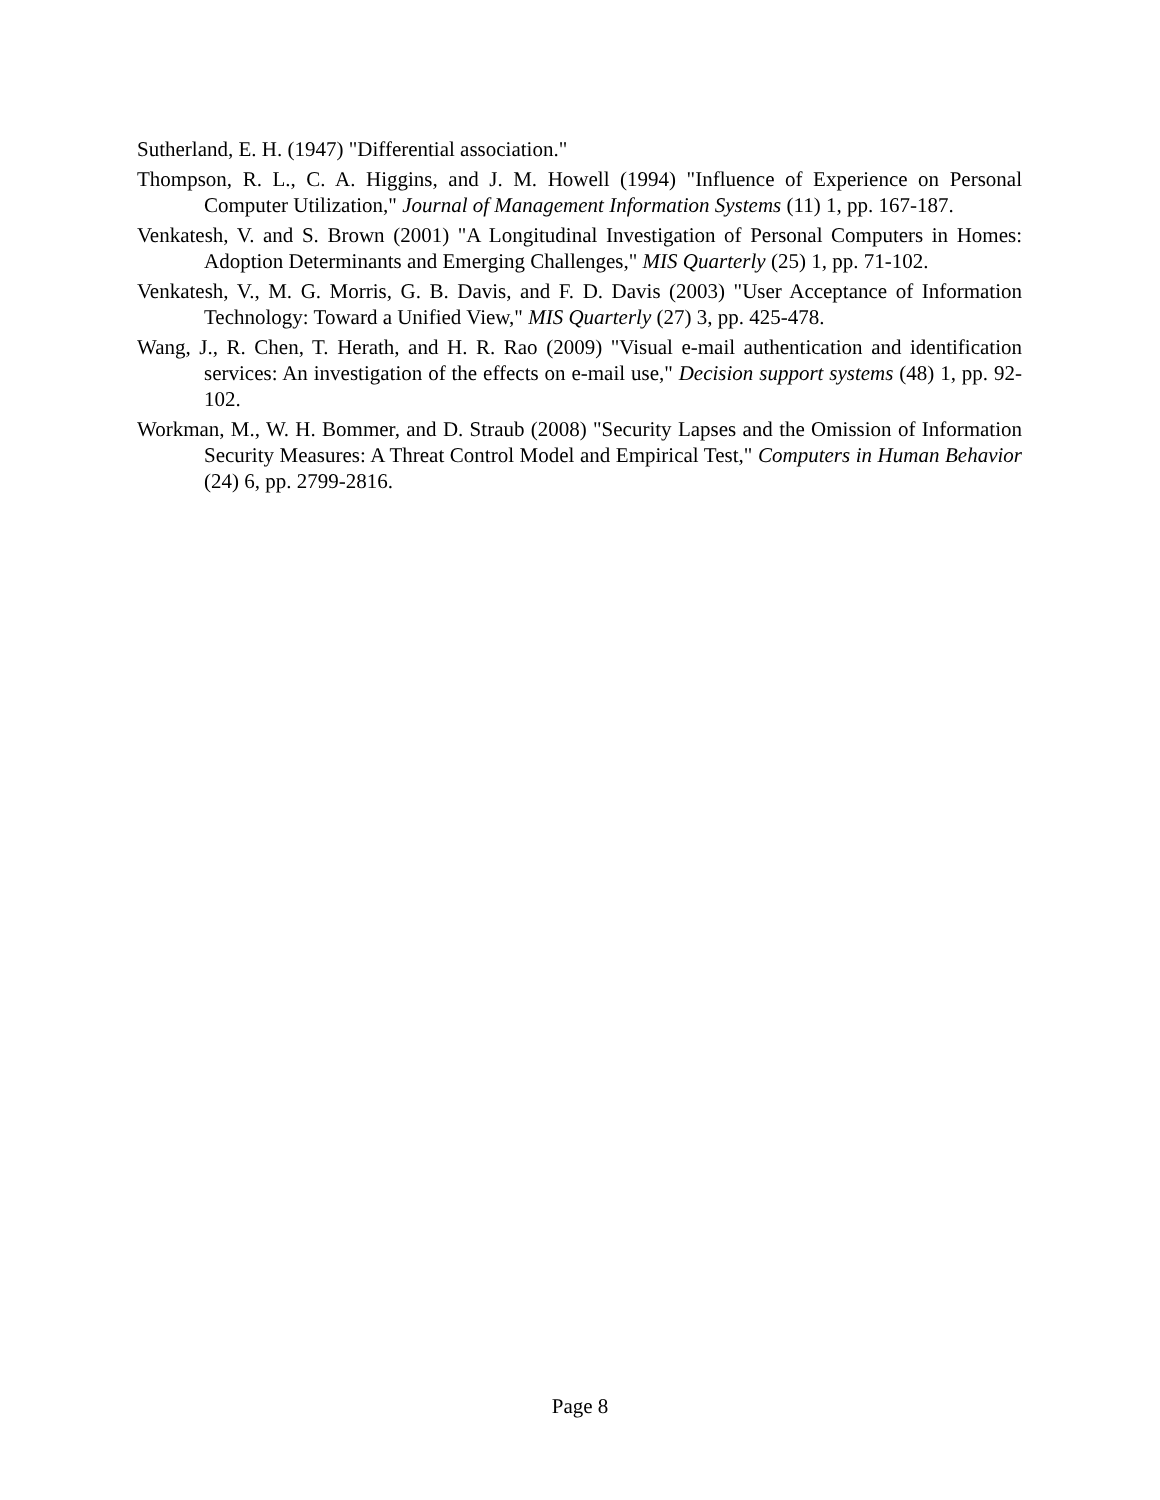Sutherland, E. H. (1947) "Differential association."
Thompson, R. L., C. A. Higgins, and J. M. Howell (1994) "Influence of Experience on Personal Computer Utilization," Journal of Management Information Systems (11) 1, pp. 167-187.
Venkatesh, V. and S. Brown (2001) "A Longitudinal Investigation of Personal Computers in Homes: Adoption Determinants and Emerging Challenges," MIS Quarterly (25) 1, pp. 71-102.
Venkatesh, V., M. G. Morris, G. B. Davis, and F. D. Davis (2003) "User Acceptance of Information Technology: Toward a Unified View," MIS Quarterly (27) 3, pp. 425-478.
Wang, J., R. Chen, T. Herath, and H. R. Rao (2009) "Visual e-mail authentication and identification services: An investigation of the effects on e-mail use," Decision support systems (48) 1, pp. 92-102.
Workman, M., W. H. Bommer, and D. Straub (2008) "Security Lapses and the Omission of Information Security Measures: A Threat Control Model and Empirical Test," Computers in Human Behavior (24) 6, pp. 2799-2816.
Page 8